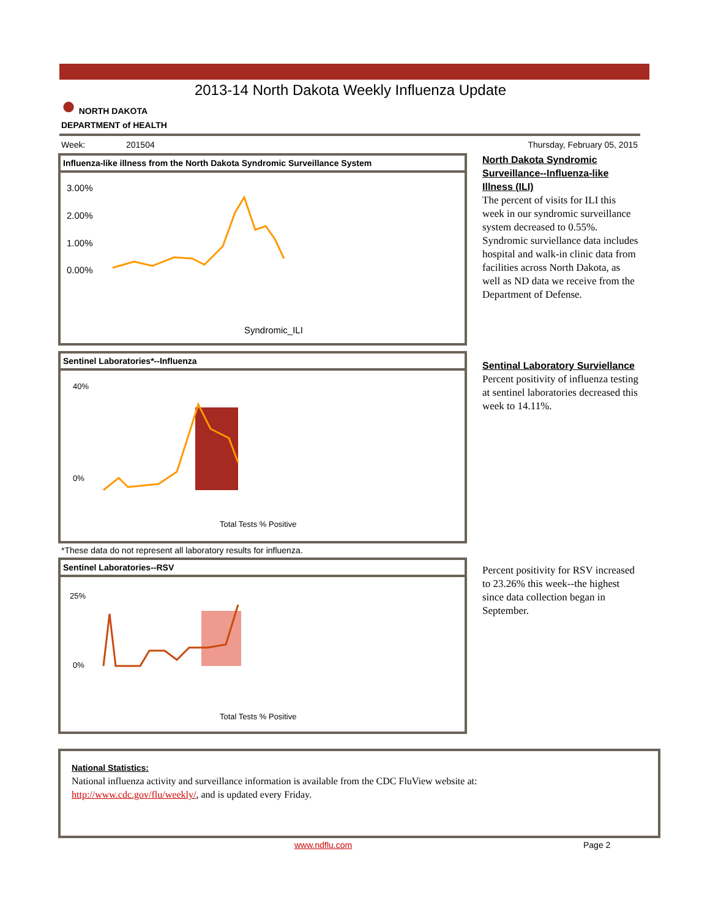2013-14 North Dakota Weekly Influenza Update
● NORTH DAKOTA
DEPARTMENT of HEALTH
Week: 201504 Thursday, February 05, 2015
Influenza-like illness from the North Dakota Syndromic Surveillance System
3.00%
2.00%
1.00%
0.00%
Syndromic_ILI
North Dakota Syndromic Surveillance--Influenza-like Illness (ILI)
The percent of visits for ILI this week in our syndromic surveillance system decreased to 0.55%. Syndromic surviellance data includes hospital and walk-in clinic data from facilities across North Dakota, as well as ND data we receive from the Department of Defense.
Sentinel Laboratories*--Influenza
40%
0%
Total Tests % Positive
Sentinal Laboratory Surviellance
Percent positivity of influenza testing at sentinel laboratories decreased this week to 14.11%.
*These data do not represent all laboratory results for influenza.
Sentinel Laboratories--RSV
25%
0%
Total Tests % Positive
Percent positivity for RSV increased to 23.26% this week--the highest since data collection began in September.
National Statistics:
National influenza activity and surveillance information is available from the CDC FluView website at:
http://www.cdc.gov/flu/weekly/, and is updated every Friday.
www.ndflu.com Page 2